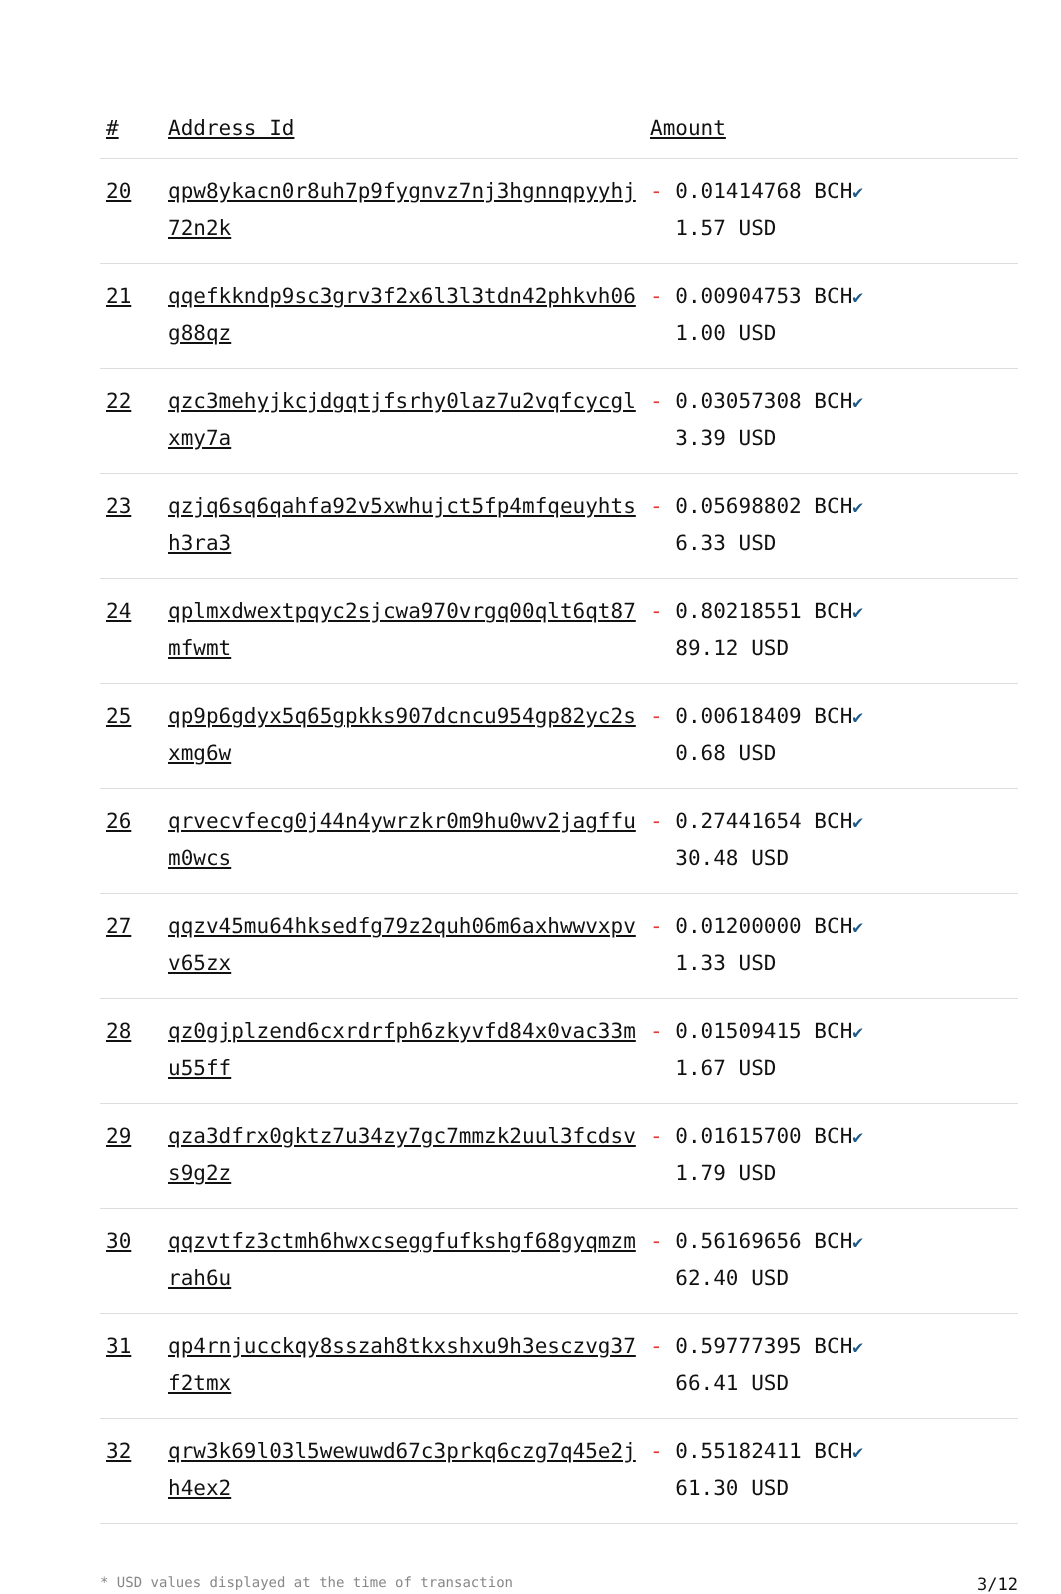| # | Address Id | Amount |
| --- | --- | --- |
| 20 | qpw8ykacn0r8uh7p9fygnvz7nj3hgnnqpyyhj72n2k | - 0.01414768 BCH ✔ 1.57 USD |
| 21 | qqefkkndp9sc3grv3f2x6l3l3tdn42phkvh06g88qz | - 0.00904753 BCH ✔ 1.00 USD |
| 22 | qzc3mehyjkcjdgqtjfsrhy0laz7u2vqfcycglxmy7a | - 0.03057308 BCH ✔ 3.39 USD |
| 23 | qzjq6sq6qahfa92v5xwhujct5fp4mfqeuyhtsh3ra3 | - 0.05698802 BCH ✔ 6.33 USD |
| 24 | qplmxdwextpqyc2sjcwa970vrgq00qlt6qt87mfwmt | - 0.80218551 BCH ✔ 89.12 USD |
| 25 | qp9p6gdyx5q65gpkks907dcncu954gp82yc2sxmg6w | - 0.00618409 BCH ✔ 0.68 USD |
| 26 | qrvecvfecg0j44n4ywrzkr0m9hu0wv2jagffum0wcs | - 0.27441654 BCH ✔ 30.48 USD |
| 27 | qqzv45mu64hksedfg79z2quh06m6axhwwvxpvv65zx | - 0.01200000 BCH ✔ 1.33 USD |
| 28 | qz0gjplzend6cxrdrfph6zkyvfd84x0vac33mu55ff | - 0.01509415 BCH ✔ 1.67 USD |
| 29 | qza3dfrx0gktz7u34zy7gc7mmzk2uul3fcdsvs9g2z | - 0.01615700 BCH ✔ 1.79 USD |
| 30 | qqzvtfz3ctmh6hwxcseggfufkshgf68gyqmzmrah6u | - 0.56169656 BCH ✔ 62.40 USD |
| 31 | qp4rnjucckqy8sszah8tkxshxu9h3esczvg37f2tmx | - 0.59777395 BCH ✔ 66.41 USD |
| 32 | qrw3k69l03l5wewuwd67c3prkq6czg7q45e2jh4ex2 | - 0.55182411 BCH ✔ 61.30 USD |
* USD values displayed at the time of transaction 3/12